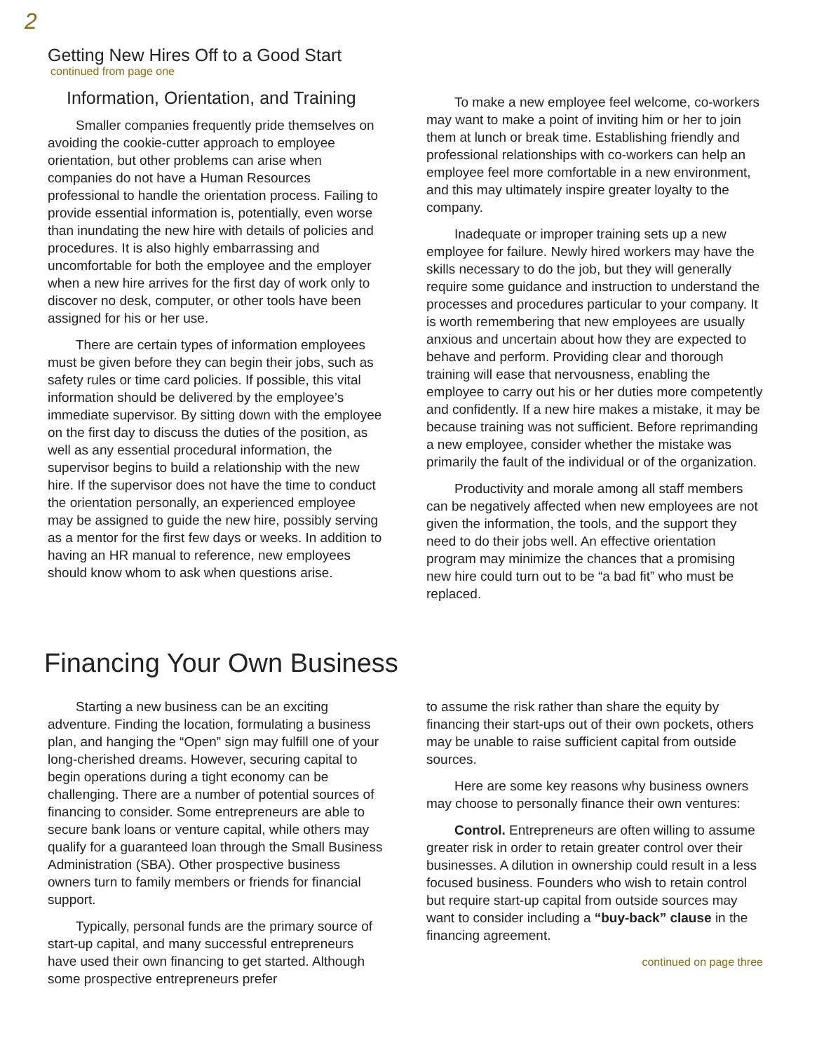2
Getting New Hires Off to a Good Start
continued from page one
Information, Orientation, and Training
Smaller companies frequently pride themselves on avoiding the cookie-cutter approach to employee orientation, but other problems can arise when companies do not have a Human Resources professional to handle the orientation process. Failing to provide essential information is, potentially, even worse than inundating the new hire with details of policies and procedures. It is also highly embarrassing and uncomfortable for both the employee and the employer when a new hire arrives for the first day of work only to discover no desk, computer, or other tools have been assigned for his or her use.
There are certain types of information employees must be given before they can begin their jobs, such as safety rules or time card policies. If possible, this vital information should be delivered by the employee’s immediate supervisor. By sitting down with the employee on the first day to discuss the duties of the position, as well as any essential procedural information, the supervisor begins to build a relationship with the new hire. If the supervisor does not have the time to conduct the orientation personally, an experienced employee may be assigned to guide the new hire, possibly serving as a mentor for the first few days or weeks. In addition to having an HR manual to reference, new employees should know whom to ask when questions arise.
To make a new employee feel welcome, co-workers may want to make a point of inviting him or her to join them at lunch or break time. Establishing friendly and professional relationships with co-workers can help an employee feel more comfortable in a new environment, and this may ultimately inspire greater loyalty to the company.
Inadequate or improper training sets up a new employee for failure. Newly hired workers may have the skills necessary to do the job, but they will generally require some guidance and instruction to understand the processes and procedures particular to your company. It is worth remembering that new employees are usually anxious and uncertain about how they are expected to behave and perform. Providing clear and thorough training will ease that nervousness, enabling the employee to carry out his or her duties more competently and confidently. If a new hire makes a mistake, it may be because training was not sufficient. Before reprimanding a new employee, consider whether the mistake was primarily the fault of the individual or of the organization.
Productivity and morale among all staff members can be negatively affected when new employees are not given the information, the tools, and the support they need to do their jobs well. An effective orientation program may minimize the chances that a promising new hire could turn out to be “a bad fit” who must be replaced.
Financing Your Own Business
Starting a new business can be an exciting adventure. Finding the location, formulating a business plan, and hanging the “Open” sign may fulfill one of your long-cherished dreams. However, securing capital to begin operations during a tight economy can be challenging. There are a number of potential sources of financing to consider. Some entrepreneurs are able to secure bank loans or venture capital, while others may qualify for a guaranteed loan through the Small Business Administration (SBA). Other prospective business owners turn to family members or friends for financial support.
Typically, personal funds are the primary source of start-up capital, and many successful entrepreneurs have used their own financing to get started. Although some prospective entrepreneurs prefer
to assume the risk rather than share the equity by financing their start-ups out of their own pockets, others may be unable to raise sufficient capital from outside sources.
Here are some key reasons why business owners may choose to personally finance their own ventures:
Control. Entrepreneurs are often willing to assume greater risk in order to retain greater control over their businesses. A dilution in ownership could result in a less focused business. Founders who wish to retain control but require start-up capital from outside sources may want to consider including a “buy-back” clause in the financing agreement.
continued on page three